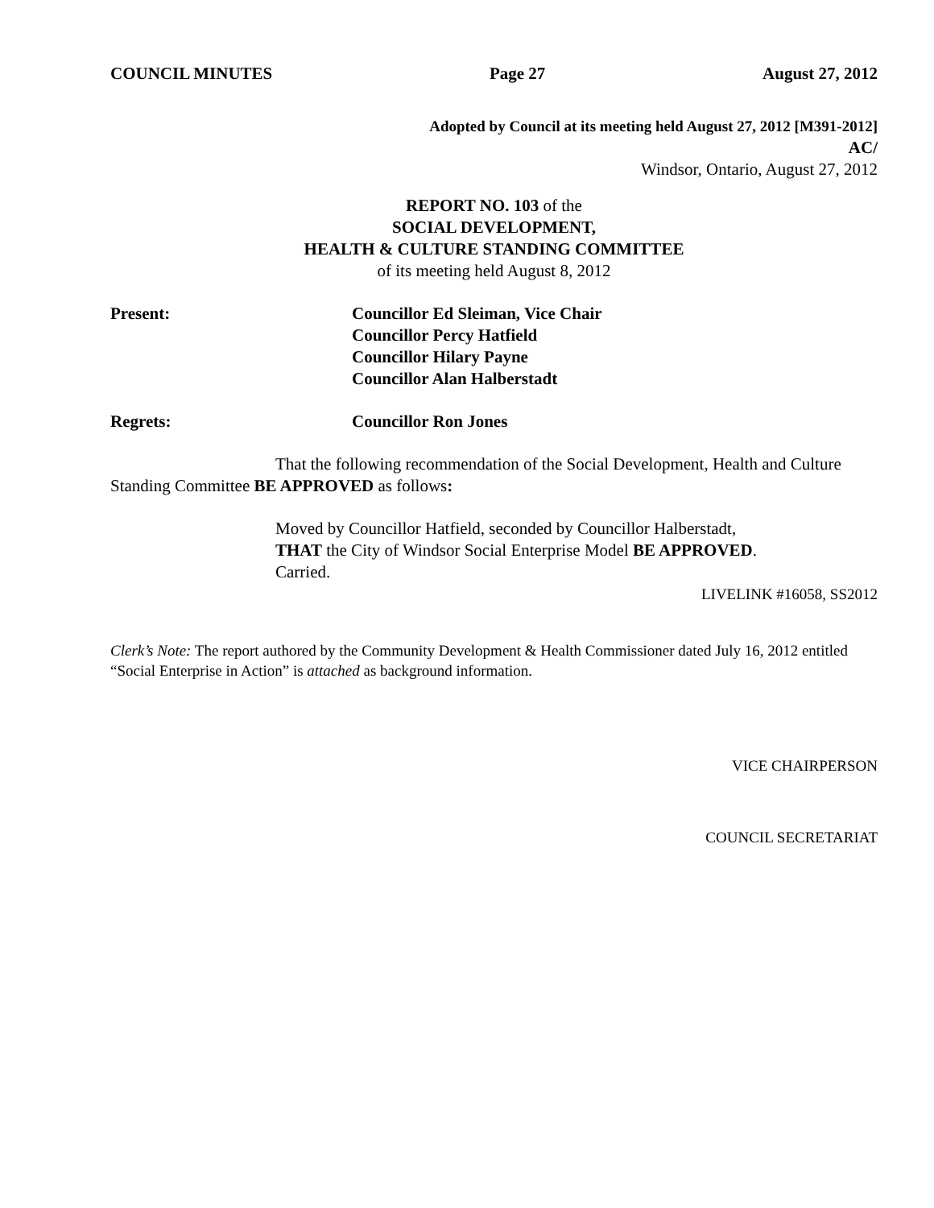COUNCIL MINUTES Page 27 August 27, 2012
Adopted by Council at its meeting held August 27, 2012 [M391-2012]
AC/
Windsor, Ontario, August 27, 2012
REPORT NO. 103 of the
SOCIAL DEVELOPMENT,
HEALTH & CULTURE STANDING COMMITTEE
of its meeting held August 8, 2012
Present: Councillor Ed Sleiman, Vice Chair
Councillor Percy Hatfield
Councillor Hilary Payne
Councillor Alan Halberstadt
Regrets: Councillor Ron Jones
That the following recommendation of the Social Development, Health and Culture Standing Committee BE APPROVED as follows:
Moved by Councillor Hatfield, seconded by Councillor Halberstadt,
THAT the City of Windsor Social Enterprise Model BE APPROVED.
Carried.
LIVELINK #16058, SS2012
Clerk’s Note: The report authored by the Community Development & Health Commissioner dated July 16, 2012 entitled “Social Enterprise in Action” is attached as background information.
VICE CHAIRPERSON
COUNCIL SECRETARIAT